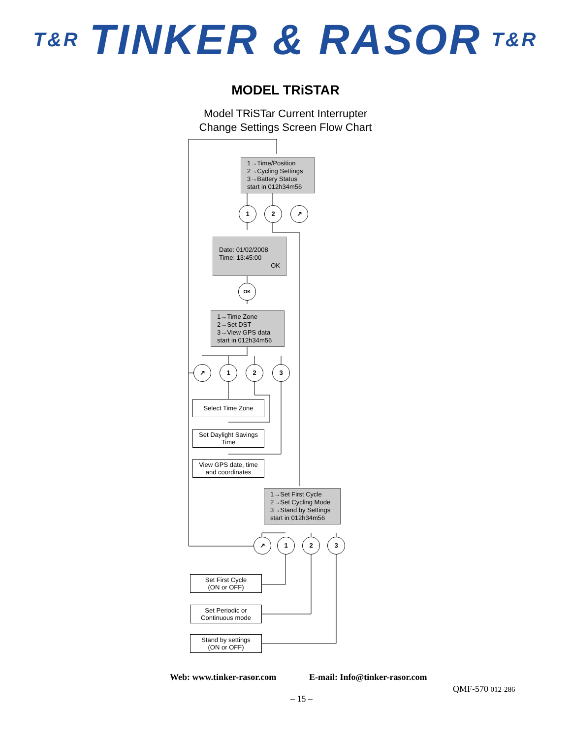T&R TINKER & RASOR T&R
MODEL TRiSTAR
Model TRiSTar Current Interrupter
Change Settings Screen Flow Chart
1→Time/Position
2→Cycling Settings
3→Battery Status
start in 012h34m56
1 2 ↗
Date: 01/02/2008
Time: 13:45:00
OK
OK
1→Time Zone
2→Set DST
3→View GPS data
start in 012h34m56
↗ 1 2 3
Select Time Zone
Set Daylight Savings Time
View GPS date, time and coordinates
1→Set First Cycle
2→Set Cycling Mode
3→Stand by Settings
start in 012h34m56
↗ 1 2 3
Set First Cycle
(ON or OFF)
Set Periodic or Continuous mode
Stand by settings
(ON or OFF)
Web: www.tinker-rasor.com E-mail: Info@tinker-rasor.com
QMF-570 012-286
– 15 –